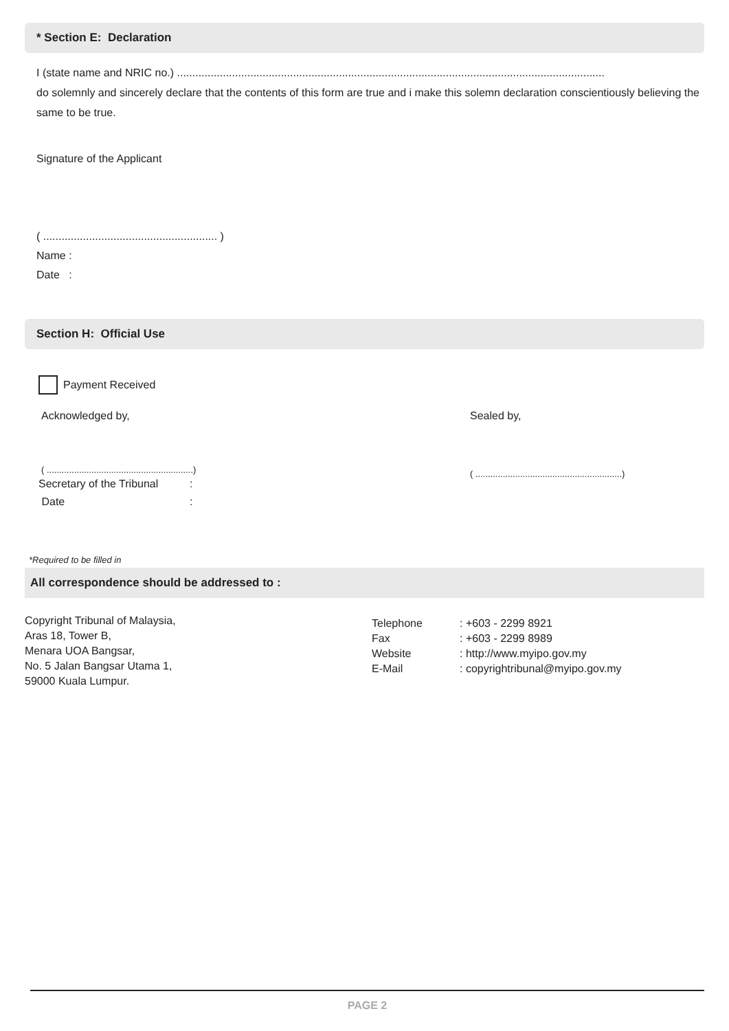* Section E: Declaration
I (state name and NRIC no.) ............................................................................................................................................
do solemnly and sincerely declare that the contents of this form are true and i make this solemn declaration conscientiously believing the same to be true.
Signature of the Applicant
( ......................................................... )
Name :
Date :
Section H: Official Use
Payment Received
Acknowledged by,
( ...........................................................)
Secretary of the Tribunal:
Date:
Sealed by,
( ...........................................................)
*Required to be filled in
All correspondence should be addressed to :
Copyright Tribunal of Malaysia,
Aras 18, Tower B,
Menara UOA Bangsar,
No. 5 Jalan Bangsar Utama 1,
59000 Kuala Lumpur.
Telephone: +603 - 2299 8921
Fax: +603 - 2299 8989
Website: http://www.myipo.gov.my
E-Mail: copyrightribunal@myipo.gov.my
PAGE 2